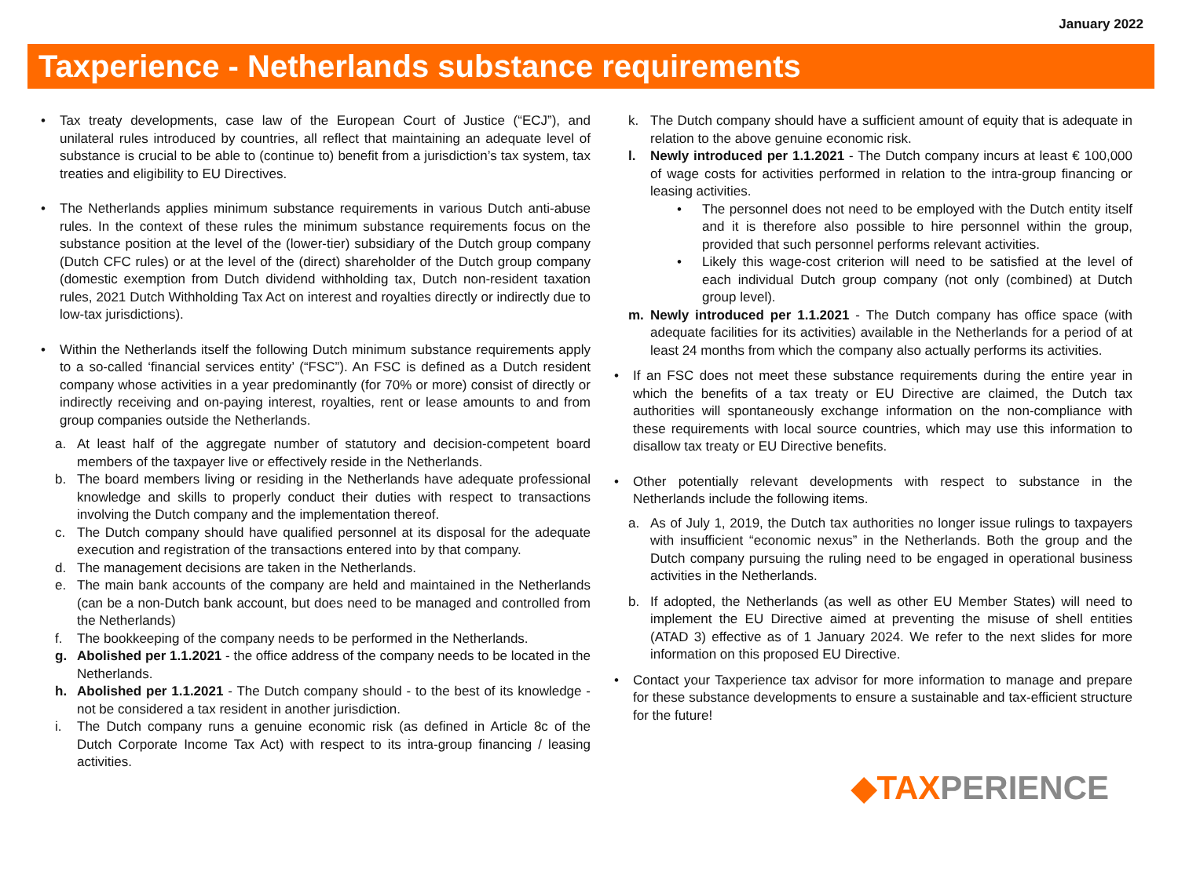January 2022
Taxperience - Netherlands substance requirements
• Tax treaty developments, case law of the European Court of Justice (“ECJ”), and unilateral rules introduced by countries, all reflect that maintaining an adequate level of substance is crucial to be able to (continue to) benefit from a jurisdiction’s tax system, tax treaties and eligibility to EU Directives.
• The Netherlands applies minimum substance requirements in various Dutch anti-abuse rules. In the context of these rules the minimum substance requirements focus on the substance position at the level of the (lower-tier) subsidiary of the Dutch group company (Dutch CFC rules) or at the level of the (direct) shareholder of the Dutch group company (domestic exemption from Dutch dividend withholding tax, Dutch non-resident taxation rules, 2021 Dutch Withholding Tax Act on interest and royalties directly or indirectly due to low-tax jurisdictions).
• Within the Netherlands itself the following Dutch minimum substance requirements apply to a so-called ‘financial services entity’ (“FSC”). An FSC is defined as a Dutch resident company whose activities in a year predominantly (for 70% or more) consist of directly or indirectly receiving and on-paying interest, royalties, rent or lease amounts to and from group companies outside the Netherlands.
a. At least half of the aggregate number of statutory and decision-competent board members of the taxpayer live or effectively reside in the Netherlands.
b. The board members living or residing in the Netherlands have adequate professional knowledge and skills to properly conduct their duties with respect to transactions involving the Dutch company and the implementation thereof.
c. The Dutch company should have qualified personnel at its disposal for the adequate execution and registration of the transactions entered into by that company.
d. The management decisions are taken in the Netherlands.
e. The main bank accounts of the company are held and maintained in the Netherlands (can be a non-Dutch bank account, but does need to be managed and controlled from the Netherlands)
f. The bookkeeping of the company needs to be performed in the Netherlands.
g. Abolished per 1.1.2021 - the office address of the company needs to be located in the Netherlands.
h. Abolished per 1.1.2021 - The Dutch company should - to the best of its knowledge - not be considered a tax resident in another jurisdiction.
i. The Dutch company runs a genuine economic risk (as defined in Article 8c of the Dutch Corporate Income Tax Act) with respect to its intra-group financing / leasing activities.
k. The Dutch company should have a sufficient amount of equity that is adequate in relation to the above genuine economic risk.
l. Newly introduced per 1.1.2021 - The Dutch company incurs at least € 100,000 of wage costs for activities performed in relation to the intra-group financing or leasing activities.
• The personnel does not need to be employed with the Dutch entity itself and it is therefore also possible to hire personnel within the group, provided that such personnel performs relevant activities.
• Likely this wage-cost criterion will need to be satisfied at the level of each individual Dutch group company (not only (combined) at Dutch group level).
m. Newly introduced per 1.1.2021 - The Dutch company has office space (with adequate facilities for its activities) available in the Netherlands for a period of at least 24 months from which the company also actually performs its activities.
• If an FSC does not meet these substance requirements during the entire year in which the benefits of a tax treaty or EU Directive are claimed, the Dutch tax authorities will spontaneously exchange information on the non-compliance with these requirements with local source countries, which may use this information to disallow tax treaty or EU Directive benefits.
• Other potentially relevant developments with respect to substance in the Netherlands include the following items.
a. As of July 1, 2019, the Dutch tax authorities no longer issue rulings to taxpayers with insufficient “economic nexus” in the Netherlands. Both the group and the Dutch company pursuing the ruling need to be engaged in operational business activities in the Netherlands.
b. If adopted, the Netherlands (as well as other EU Member States) will need to implement the EU Directive aimed at preventing the misuse of shell entities (ATAD 3) effective as of 1 January 2024. We refer to the next slides for more information on this proposed EU Directive.
• Contact your Taxperience tax advisor for more information to manage and prepare for these substance developments to ensure a sustainable and tax-efficient structure for the future!
◆TAXPERIENCE